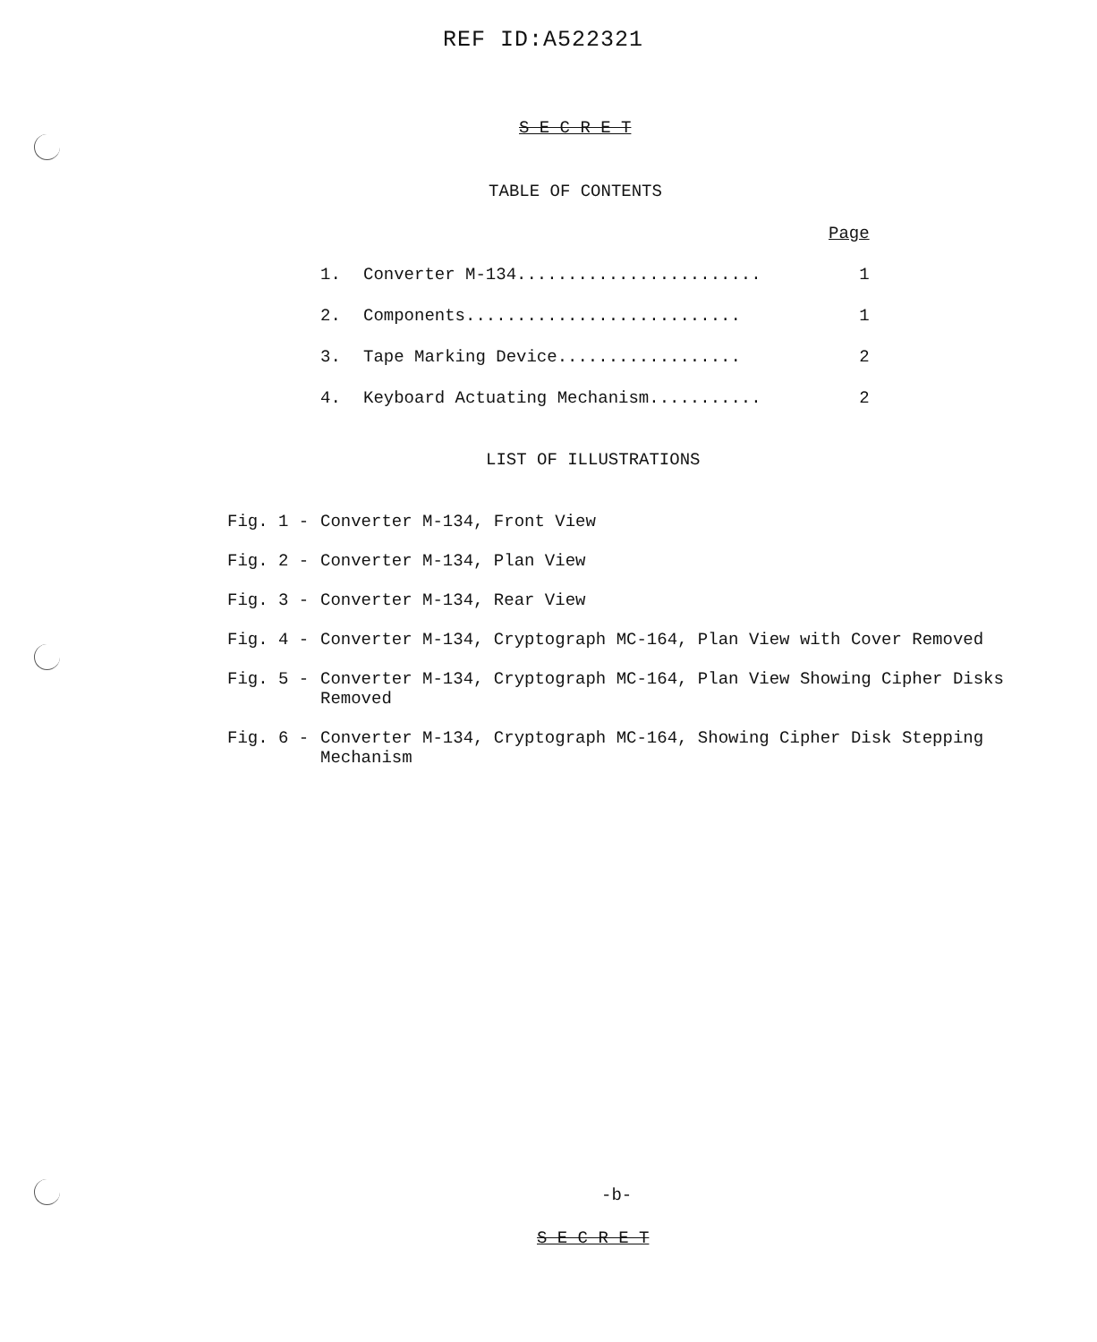REF ID:A522321
S E C R E T
TABLE OF CONTENTS
| | | Page |
| 1. | Converter M-134........................ | 1 |
| 2. | Components........................... | 1 |
| 3. | Tape Marking Device.................. | 2 |
| 4. | Keyboard Actuating Mechanism........... | 2 |
LIST OF ILLUSTRATIONS
Fig. 1 - Converter M-134, Front View
Fig. 2 - Converter M-134, Plan View
Fig. 3 - Converter M-134, Rear View
Fig. 4 - Converter M-134, Cryptograph MC-164, Plan View with Cover Removed
Fig. 5 - Converter M-134, Cryptograph MC-164, Plan View Showing Cipher Disks Removed
Fig. 6 - Converter M-134, Cryptograph MC-164, Showing Cipher Disk Stepping Mechanism
-b-
S E C R E T